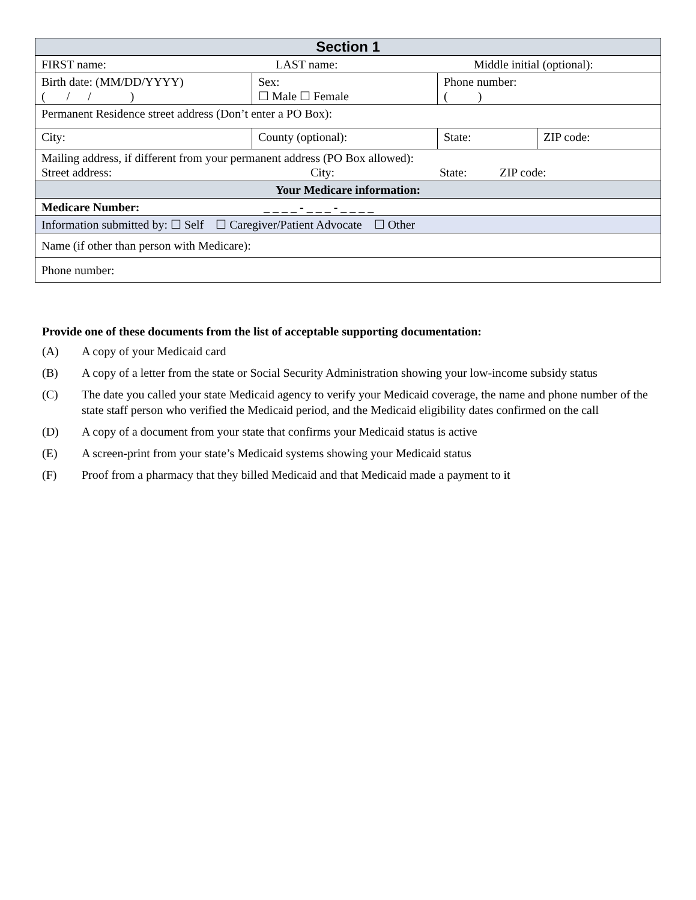| Section 1 | | | | |
| FIRST name: LAST name: Middle initial (optional): | | | | |
| Birth date: (MM/DD/YYYY) ( / / ) | Sex: ☐ Male ☐ Female | Phone number: ( ) | | |
| Permanent Residence street address (Don’t enter a PO Box): | | | | |
| City: | County (optional): | | State: | ZIP code: |
| Mailing address, if different from your permanent address (PO Box allowed): Street address: City: State: ZIP code: | | | | |
| Your Medicare information: | | | | |
| Medicare Number: _ _ _ _ - _ _ _ - _ _ _ _ | | | | |
| Information submitted by: ☐ Self ☐ Caregiver/Patient Advocate ☐ Other | | | | |
| Name (if other than person with Medicare): | | | | |
| Phone number: | | | | |
Provide one of these documents from the list of acceptable supporting documentation:
(A) A copy of your Medicaid card
(B) A copy of a letter from the state or Social Security Administration showing your low-income subsidy status
(C) The date you called your state Medicaid agency to verify your Medicaid coverage, the name and phone number of the state staff person who verified the Medicaid period, and the Medicaid eligibility dates confirmed on the call
(D) A copy of a document from your state that confirms your Medicaid status is active
(E) A screen-print from your state’s Medicaid systems showing your Medicaid status
(F) Proof from a pharmacy that they billed Medicaid and that Medicaid made a payment to it